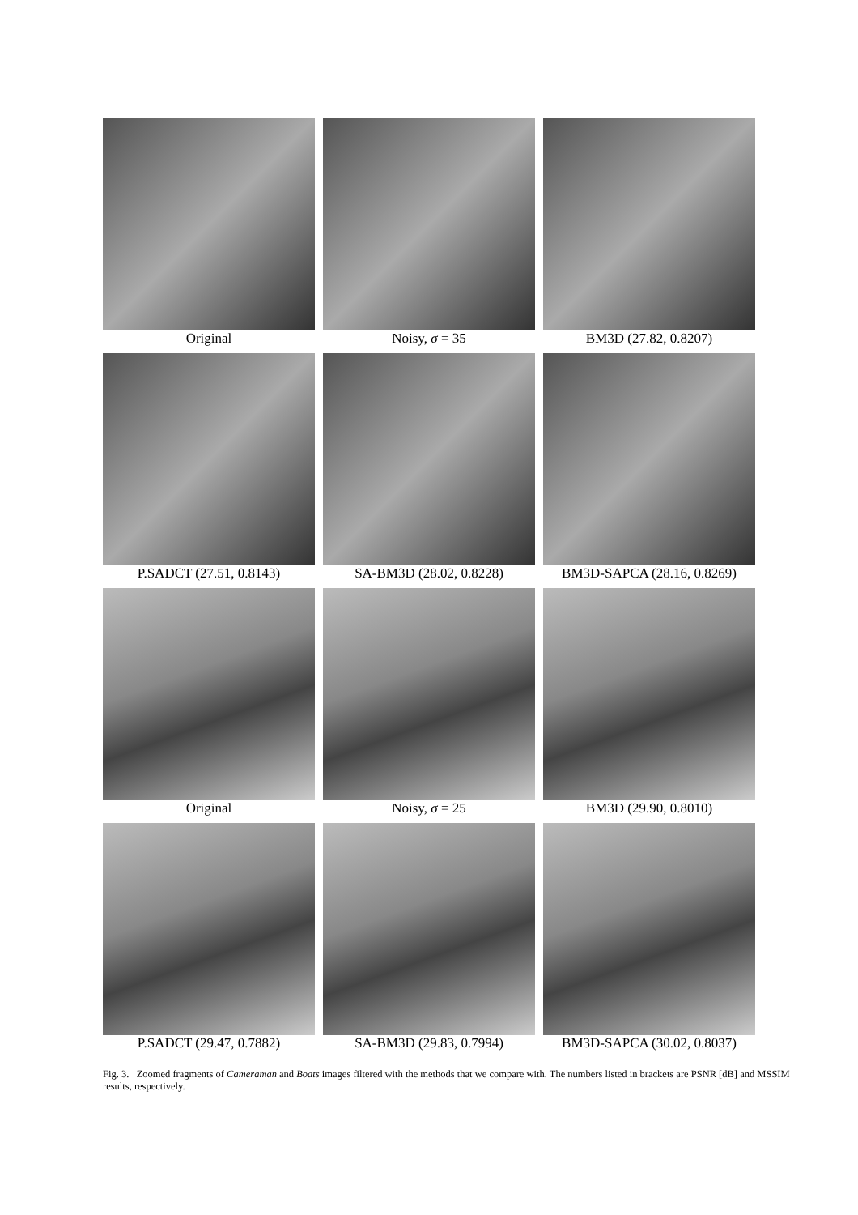Original
Noisy, σ = 35
BM3D (27.82, 0.8207)
P.SADCT (27.51, 0.8143)
SA-BM3D (28.02, 0.8228)
BM3D-SAPCA (28.16, 0.8269)
Original
Noisy, σ = 25
BM3D (29.90, 0.8010)
P.SADCT (29.47, 0.7882)
SA-BM3D (29.83, 0.7994)
BM3D-SAPCA (30.02, 0.8037)
Fig. 3. Zoomed fragments of Cameraman and Boats images filtered with the methods that we compare with. The numbers listed in brackets are PSNR [dB] and MSSIM results, respectively.